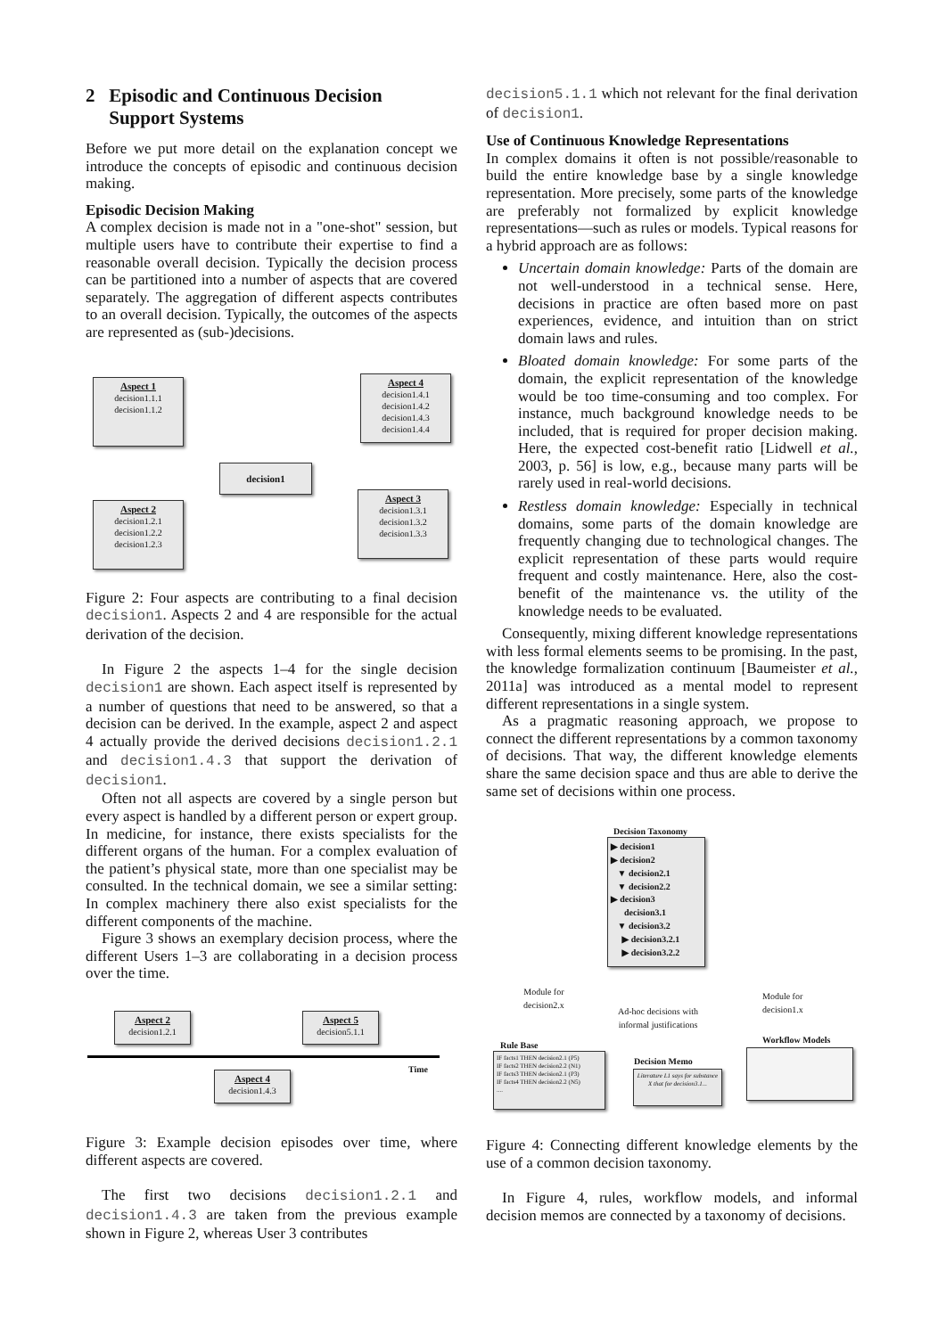2 Episodic and Continuous Decision
Support Systems
Before we put more detail on the explanation concept we introduce the concepts of episodic and continuous decision making.
Episodic Decision Making
A complex decision is made not in a "one-shot" session, but multiple users have to contribute their expertise to find a reasonable overall decision. Typically the decision process can be partitioned into a number of aspects that are covered separately. The aggregation of different aspects contributes to an overall decision. Typically, the outcomes of the aspects are represented as (sub-)decisions.
Aspect 1
decision1.1.1
decision1.1.2
Aspect 4
decision1.4.1
decision1.4.2
decision1.4.3
decision1.4.4
decision1
Aspect 2
decision1.2.1
decision1.2.2
decision1.2.3
Aspect 3
decision1.3.1
decision1.3.2
decision1.3.3
Figure 2: Four aspects are contributing to a final decision decision1. Aspects 2 and 4 are responsible for the actual derivation of the decision.
In Figure 2 the aspects 1–4 for the single decision decision1 are shown. Each aspect itself is represented by a number of questions that need to be answered, so that a decision can be derived. In the example, aspect 2 and aspect 4 actually provide the derived decisions decision1.2.1 and decision1.4.3 that support the derivation of decision1.
Often not all aspects are covered by a single person but every aspect is handled by a different person or expert group. In medicine, for instance, there exists specialists for the different organs of the human. For a complex evaluation of the patient’s physical state, more than one specialist may be consulted. In the technical domain, we see a similar setting: In complex machinery there also exist specialists for the different components of the machine.
Figure 3 shows an exemplary decision process, where the different Users 1–3 are collaborating in a decision process over the time.
Aspect 2
decision1.2.1
Aspect 5
decision5.1.1
Time
Aspect 4
decision1.4.3
Figure 3: Example decision episodes over time, where different aspects are covered.
The first two decisions decision1.2.1 and decision1.4.3 are taken from the previous example shown in Figure 2, whereas User 3 contributes
decision5.1.1 which not relevant for the final derivation of decision1.
Use of Continuous Knowledge Representations
In complex domains it often is not possible/reasonable to build the entire knowledge base by a single knowledge representation. More precisely, some parts of the knowledge are preferably not formalized by explicit knowledge representations—such as rules or models. Typical reasons for a hybrid approach are as follows:
Uncertain domain knowledge: Parts of the domain are not well-understood in a technical sense. Here, decisions in practice are often based more on past experiences, evidence, and intuition than on strict domain laws and rules.
Bloated domain knowledge: For some parts of the domain, the explicit representation of the knowledge would be too time-consuming and too complex. For instance, much background knowledge needs to be included, that is required for proper decision making. Here, the expected cost-benefit ratio [Lidwell et al., 2003, p. 56] is low, e.g., because many parts will be rarely used in real-world decisions.
Restless domain knowledge: Especially in technical domains, some parts of the domain knowledge are frequently changing due to technological changes. The explicit representation of these parts would require frequent and costly maintenance. Here, also the cost-benefit of the maintenance vs. the utility of the knowledge needs to be evaluated.
Consequently, mixing different knowledge representations with less formal elements seems to be promising. In the past, the knowledge formalization continuum [Baumeister et al., 2011a] was introduced as a mental model to represent different representations in a single system.
As a pragmatic reasoning approach, we propose to connect the different representations by a common taxonomy of decisions. That way, the different knowledge elements share the same decision space and thus are able to derive the same set of decisions within one process.
Decision Taxonomy
▶ decision1
▶ decision2
▼ decision2.1
▼ decision2.2
▶ decision3
decision3.1
▼ decision3.2
▶ decision3.2.1
▶ decision3.2.2
Module for
decision2.x
Ad-hoc decisions with
informal justifications
Module for
decision1.x
Rule Base
Decision Memo
Workflow Models
IF facts1 THEN decision2.1 (P5)
IF facts2 THEN decision2.2 (N1)
IF facts3 THEN decision2.1 (P3)
IF facts4 THEN decision2.2 (N5)
....
Literature L1 says for substance X that for decision3.1...
Figure 4: Connecting different knowledge elements by the use of a common decision taxonomy.
In Figure 4, rules, workflow models, and informal decision memos are connected by a taxonomy of decisions.